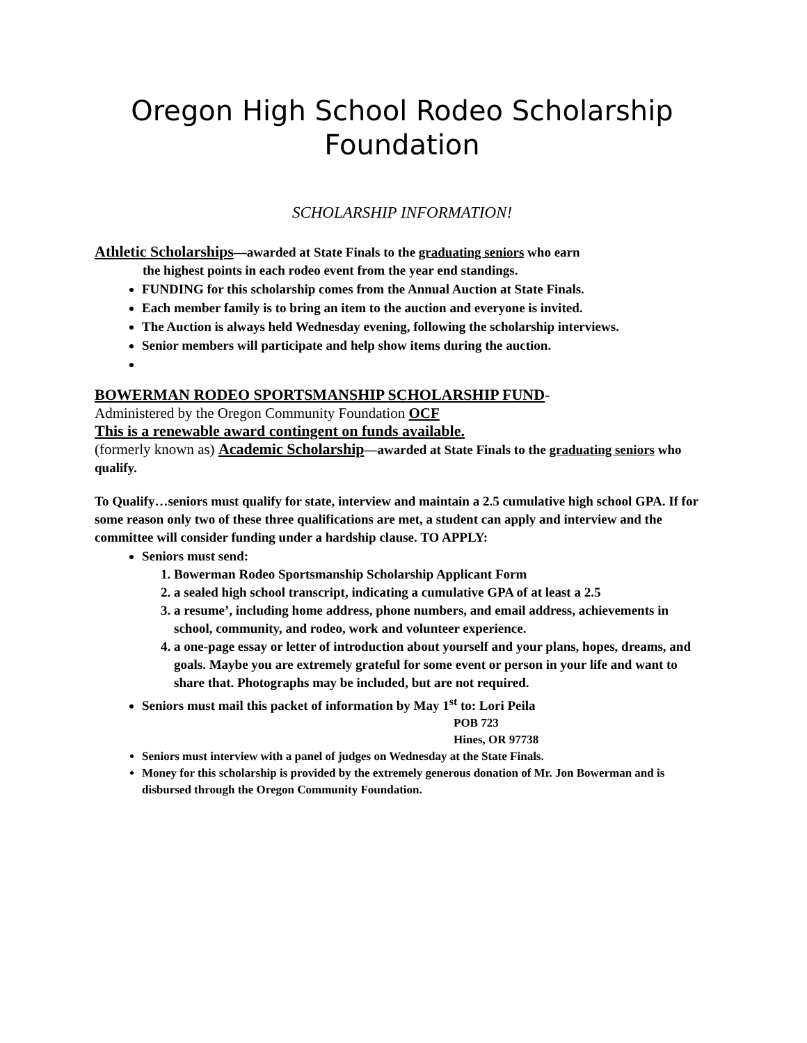Oregon High School Rodeo Scholarship Foundation
SCHOLARSHIP INFORMATION!
Athletic Scholarships—awarded at State Finals to the graduating seniors who earn
the highest points in each rodeo event from the year end standings.
FUNDING for this scholarship comes from the Annual Auction at State Finals.
Each member family is to bring an item to the auction and everyone is invited.
The Auction is always held Wednesday evening, following the scholarship interviews.
Senior members will participate and help show items during the auction.
BOWERMAN RODEO SPORTSMANSHIP SCHOLARSHIP FUND-
Administered by the Oregon Community Foundation OCF
This is a renewable award contingent on funds available.
(formerly known as) Academic Scholarship—awarded at State Finals to the graduating seniors who qualify.
To Qualify…seniors must qualify for state, interview and maintain a 2.5 cumulative high school GPA. If for some reason only two of these three qualifications are met, a student can apply and interview and the committee will consider funding under a hardship clause. TO APPLY:
Seniors must send:
1. Bowerman Rodeo Sportsmanship Scholarship Applicant Form
2. a sealed high school transcript, indicating a cumulative GPA of at least a 2.5
3. a resume’, including home address, phone numbers, and email address, achievements in school, community, and rodeo, work and volunteer experience.
4. a one-page essay or letter of introduction about yourself and your plans, hopes, dreams, and goals. Maybe you are extremely grateful for some event or person in your life and want to share that. Photographs may be included, but are not required.
Seniors must mail this packet of information by May 1<sup>st</sup> to: Lori Peila
POB 723
Hines, OR 97738
Seniors must interview with a panel of judges on Wednesday at the State Finals.
Money for this scholarship is provided by the extremely generous donation of Mr. Jon Bowerman and is disbursed through the Oregon Community Foundation.